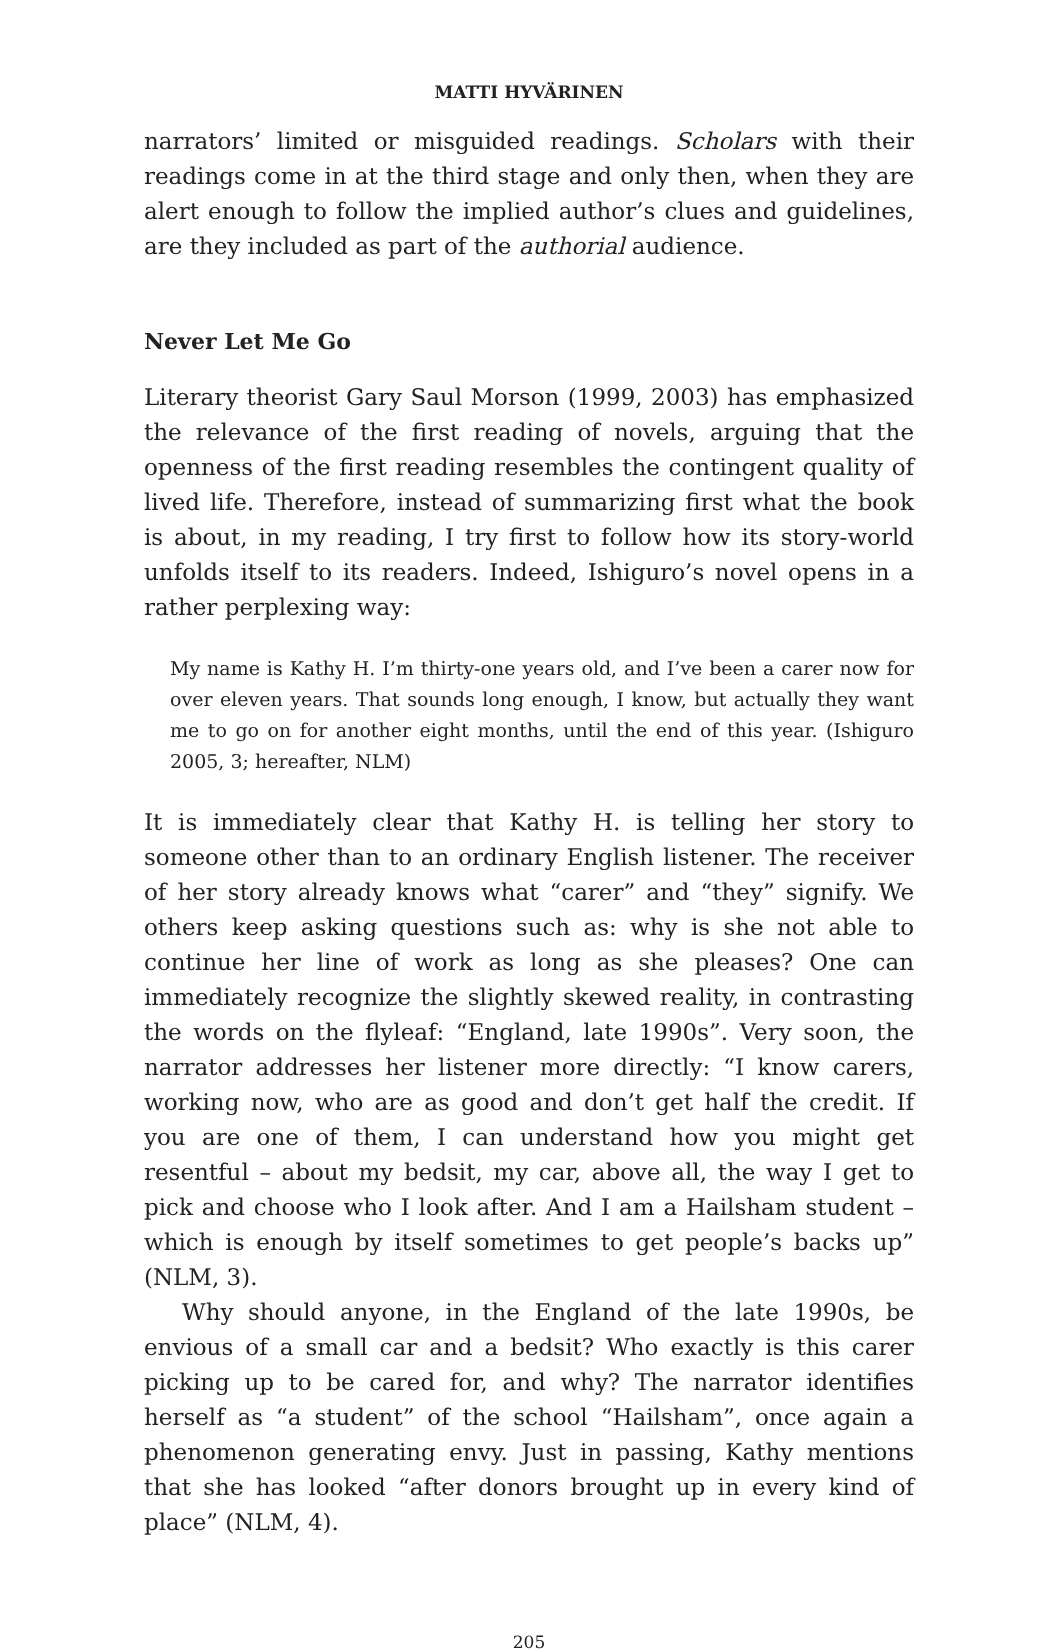MATTI HYVÄRINEN
narrators’ limited or misguided readings. Scholars with their readings come in at the third stage and only then, when they are alert enough to follow the implied author’s clues and guidelines, are they included as part of the authorial audience.
Never Let Me Go
Literary theorist Gary Saul Morson (1999, 2003) has emphasized the relevance of the first reading of novels, arguing that the openness of the first reading resembles the contingent quality of lived life. Therefore, instead of summarizing first what the book is about, in my reading, I try first to follow how its story-world unfolds itself to its readers. Indeed, Ishiguro’s novel opens in a rather perplexing way:
My name is Kathy H. I’m thirty-one years old, and I’ve been a carer now for over eleven years. That sounds long enough, I know, but actually they want me to go on for another eight months, until the end of this year. (Ishiguro 2005, 3; hereafter, NLM)
It is immediately clear that Kathy H. is telling her story to someone other than to an ordinary English listener. The receiver of her story already knows what “carer” and “they” signify. We others keep asking questions such as: why is she not able to continue her line of work as long as she pleases? One can immediately recognize the slightly skewed reality, in contrasting the words on the flyleaf: “England, late 1990s”. Very soon, the narrator addresses her listener more directly: “I know carers, working now, who are as good and don’t get half the credit. If you are one of them, I can understand how you might get resentful – about my bedsit, my car, above all, the way I get to pick and choose who I look after. And I am a Hailsham student – which is enough by itself sometimes to get people’s backs up” (NLM, 3).
Why should anyone, in the England of the late 1990s, be envious of a small car and a bedsit? Who exactly is this carer picking up to be cared for, and why? The narrator identifies herself as “a student” of the school “Hailsham”, once again a phenomenon generating envy. Just in passing, Kathy mentions that she has looked “after donors brought up in every kind of place” (NLM, 4).
205